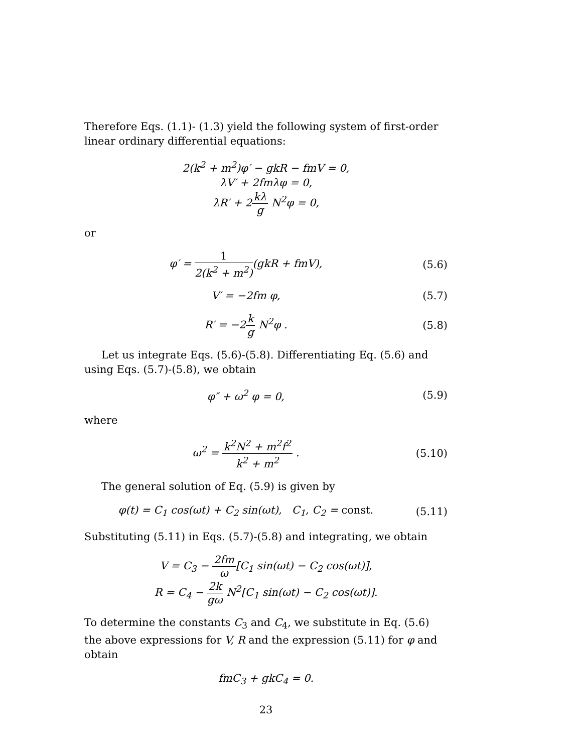Therefore Eqs. (1.1)- (1.3) yield the following system of first-order linear ordinary differential equations:
2(k<sup>2</sup> + m<sup>2</sup>)φ′ − gkR − fmV = 0,
λV′ + 2fmλφ = 0,
λR′ + 2kλ g N<sup>2</sup>φ = 0,
or
φ′ = 1 2(k<sup>2</sup> + m<sup>2</sup>)(gkR + fmV), (5.6)
V′ = −2fm φ, (5.7)
R′ = −2k g N<sup>2</sup>φ . (5.8)
Let us integrate Eqs. (5.6)-(5.8). Differentiating Eq. (5.6) and using Eqs. (5.7)-(5.8), we obtain
φ″ + ω<sup>2</sup> φ = 0, (5.9)
where
ω<sup>2</sup> = k<sup>2</sup>N<sup>2</sup> + m<sup>2</sup>f<sup>2</sup> k<sup>2</sup> + m<sup>2</sup> . (5.10)
The general solution of Eq. (5.9) is given by
φ(t) = C<sub>1</sub> cos(ωt) + C<sub>2</sub> sin(ωt), C<sub>1</sub>, C<sub>2</sub> = const.
(5.11)
Substituting (5.11) in Eqs. (5.7)-(5.8) and integrating, we obtain
V = C<sub>3</sub> − 2fm ω[C<sub>1</sub> sin(ωt) − C<sub>2</sub> cos(ωt)],
R = C<sub>4</sub> − 2k gω N<sup>2</sup>[C<sub>1</sub> sin(ωt) − C<sub>2</sub> cos(ωt)].
To determine the constants C<sub>3</sub> and C<sub>4</sub>, we substitute in Eq. (5.6) the above expressions for V, R and the expression (5.11) for φ and obtain
fmC<sub>3</sub> + gkC<sub>4</sub> = 0.
23